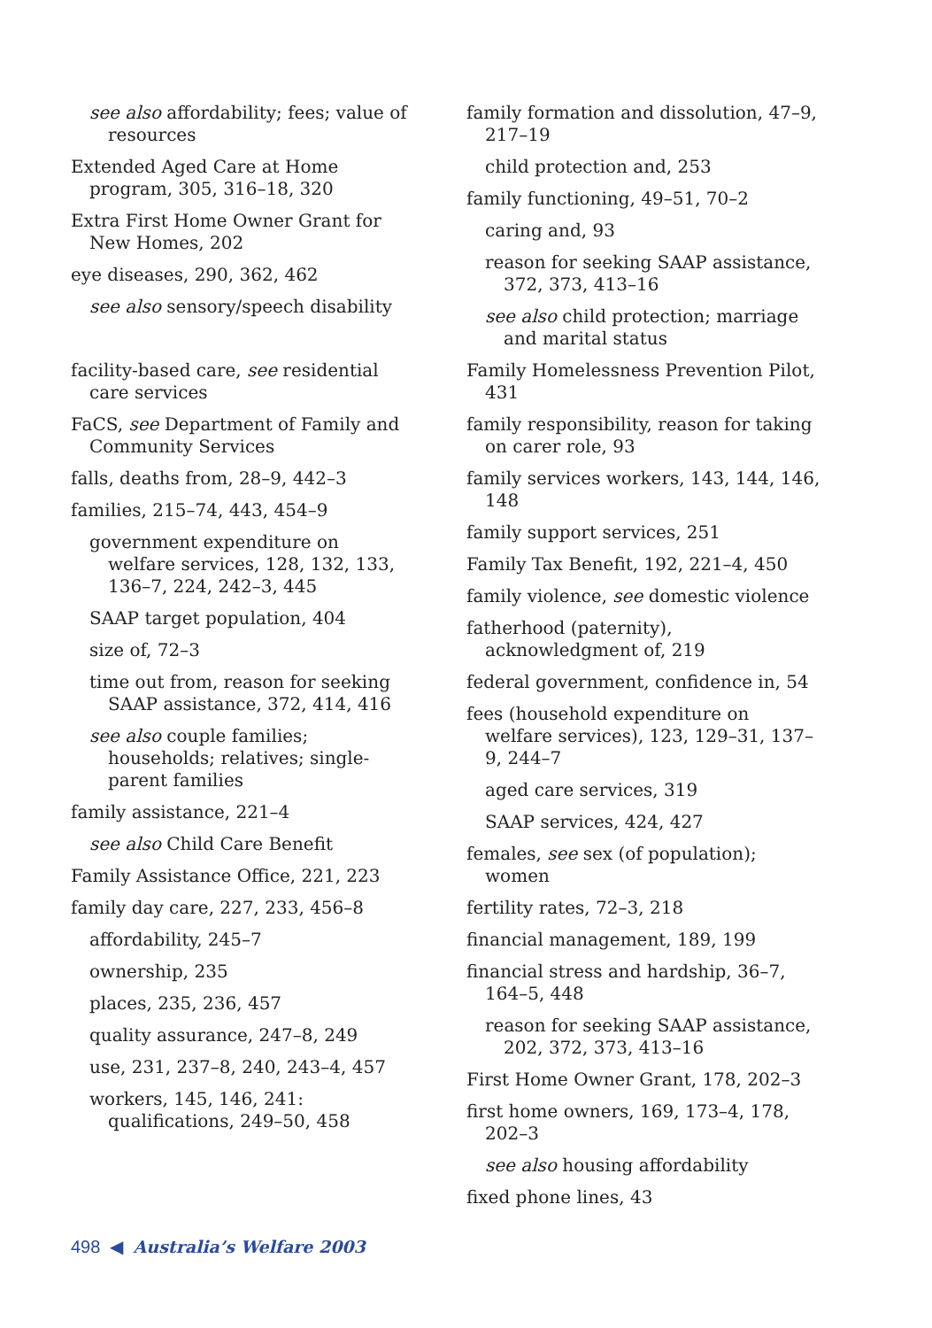see also affordability; fees; value of resources
Extended Aged Care at Home program, 305, 316–18, 320
Extra First Home Owner Grant for New Homes, 202
eye diseases, 290, 362, 462
see also sensory/speech disability
facility-based care, see residential care services
FaCS, see Department of Family and Community Services
falls, deaths from, 28–9, 442–3
families, 215–74, 443, 454–9
government expenditure on welfare services, 128, 132, 133, 136–7, 224, 242–3, 445
SAAP target population, 404
size of, 72–3
time out from, reason for seeking SAAP assistance, 372, 414, 416
see also couple families; households; relatives; single-parent families
family assistance, 221–4
see also Child Care Benefit
Family Assistance Office, 221, 223
family day care, 227, 233, 456–8
affordability, 245–7
ownership, 235
places, 235, 236, 457
quality assurance, 247–8, 249
use, 231, 237–8, 240, 243–4, 457
workers, 145, 146, 241: qualifications, 249–50, 458
family formation and dissolution, 47–9, 217–19
child protection and, 253
family functioning, 49–51, 70–2
caring and, 93
reason for seeking SAAP assistance, 372, 373, 413–16
see also child protection; marriage and marital status
Family Homelessness Prevention Pilot, 431
family responsibility, reason for taking on carer role, 93
family services workers, 143, 144, 146, 148
family support services, 251
Family Tax Benefit, 192, 221–4, 450
family violence, see domestic violence
fatherhood (paternity), acknowledgment of, 219
federal government, confidence in, 54
fees (household expenditure on welfare services), 123, 129–31, 137–9, 244–7
aged care services, 319
SAAP services, 424, 427
females, see sex (of population); women
fertility rates, 72–3, 218
financial management, 189, 199
financial stress and hardship, 36–7, 164–5, 448
reason for seeking SAAP assistance, 202, 372, 373, 413–16
First Home Owner Grant, 178, 202–3
first home owners, 169, 173–4, 178, 202–3
see also housing affordability
fixed phone lines, 43
498 ◀ Australia’s Welfare 2003